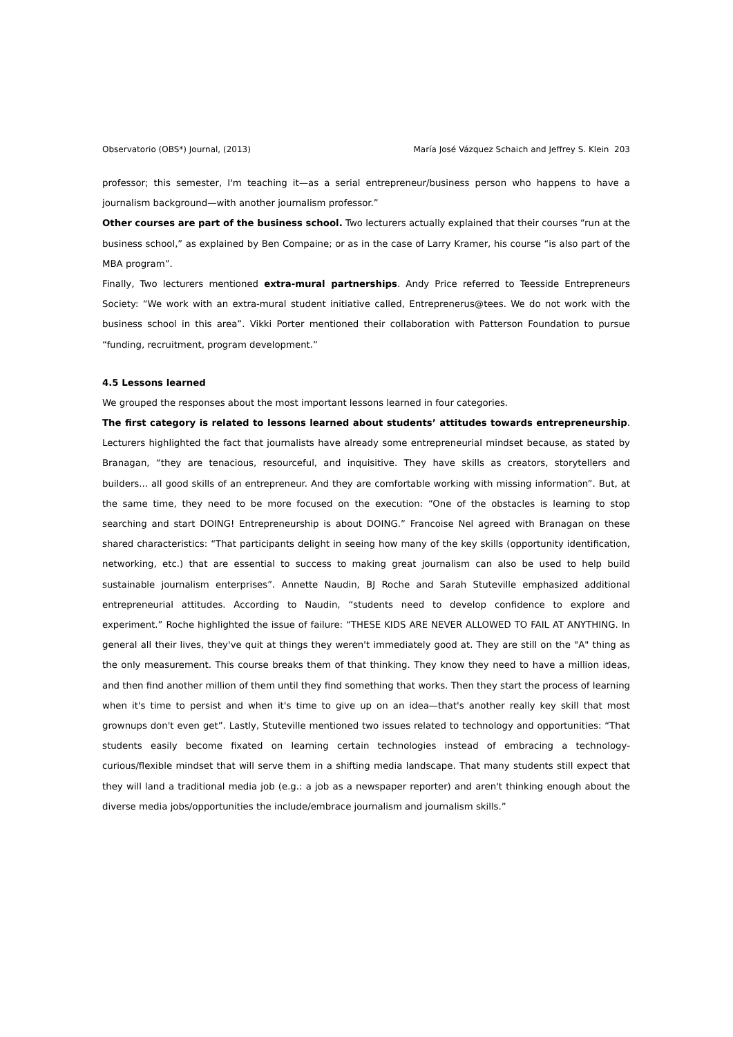Observatorio (OBS*) Journal, (2013) María José Vázquez Schaich and Jeffrey S. Klein 203
professor; this semester, I'm teaching it—as a serial entrepreneur/business person who happens to have a journalism background—with another journalism professor.”
Other courses are part of the business school. Two lecturers actually explained that their courses “run at the business school,” as explained by Ben Compaine; or as in the case of Larry Kramer, his course “is also part of the MBA program”.
Finally, Two lecturers mentioned extra-mural partnerships. Andy Price referred to Teesside Entrepreneurs Society: “We work with an extra-mural student initiative called, Entreprenerus@tees. We do not work with the business school in this area”. Vikki Porter mentioned their collaboration with Patterson Foundation to pursue “funding, recruitment, program development.”
4.5 Lessons learned
We grouped the responses about the most important lessons learned in four categories.
The first category is related to lessons learned about students’ attitudes towards entrepreneurship. Lecturers highlighted the fact that journalists have already some entrepreneurial mindset because, as stated by Branagan, “they are tenacious, resourceful, and inquisitive. They have skills as creators, storytellers and builders... all good skills of an entrepreneur. And they are comfortable working with missing information”. But, at the same time, they need to be more focused on the execution: “One of the obstacles is learning to stop searching and start DOING! Entrepreneurship is about DOING.” Francoise Nel agreed with Branagan on these shared characteristics: “That participants delight in seeing how many of the key skills (opportunity identification, networking, etc.) that are essential to success to making great journalism can also be used to help build sustainable journalism enterprises”. Annette Naudin, BJ Roche and Sarah Stuteville emphasized additional entrepreneurial attitudes. According to Naudin, “students need to develop confidence to explore and experiment.” Roche highlighted the issue of failure: “THESE KIDS ARE NEVER ALLOWED TO FAIL AT ANYTHING. In general all their lives, they've quit at things they weren't immediately good at. They are still on the "A" thing as the only measurement. This course breaks them of that thinking. They know they need to have a million ideas, and then find another million of them until they find something that works. Then they start the process of learning when it's time to persist and when it's time to give up on an idea—that's another really key skill that most grownups don't even get”. Lastly, Stuteville mentioned two issues related to technology and opportunities: “That students easily become fixated on learning certain technologies instead of embracing a technology-curious/flexible mindset that will serve them in a shifting media landscape. That many students still expect that they will land a traditional media job (e.g.: a job as a newspaper reporter) and aren't thinking enough about the diverse media jobs/opportunities the include/embrace journalism and journalism skills.”